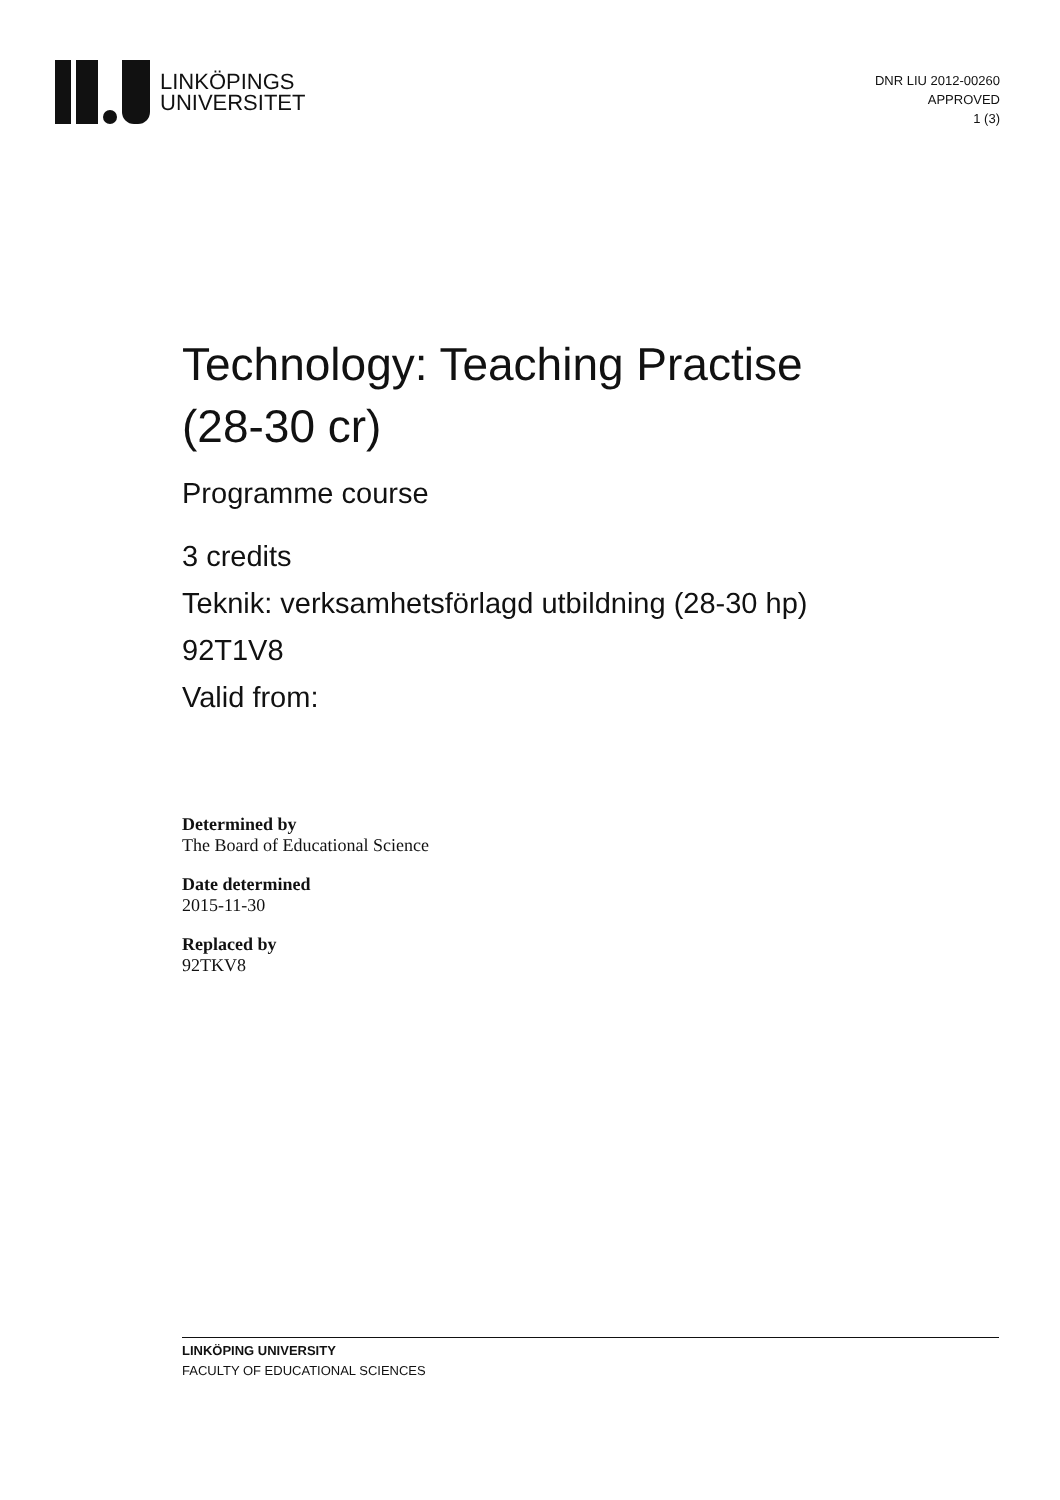LINKÖPINGS
UNIVERSITET
DNR LIU 2012-00260
APPROVED
1 (3)
Technology: Teaching Practise
(28-30 cr)
Programme course
3 credits
Teknik: verksamhetsförlagd utbildning (28-30 hp)
92T1V8
Valid from:
Determined by
The Board of Educational Science
Date determined
2015-11-30
Replaced by
92TKV8
LINKÖPING UNIVERSITY
FACULTY OF EDUCATIONAL SCIENCES